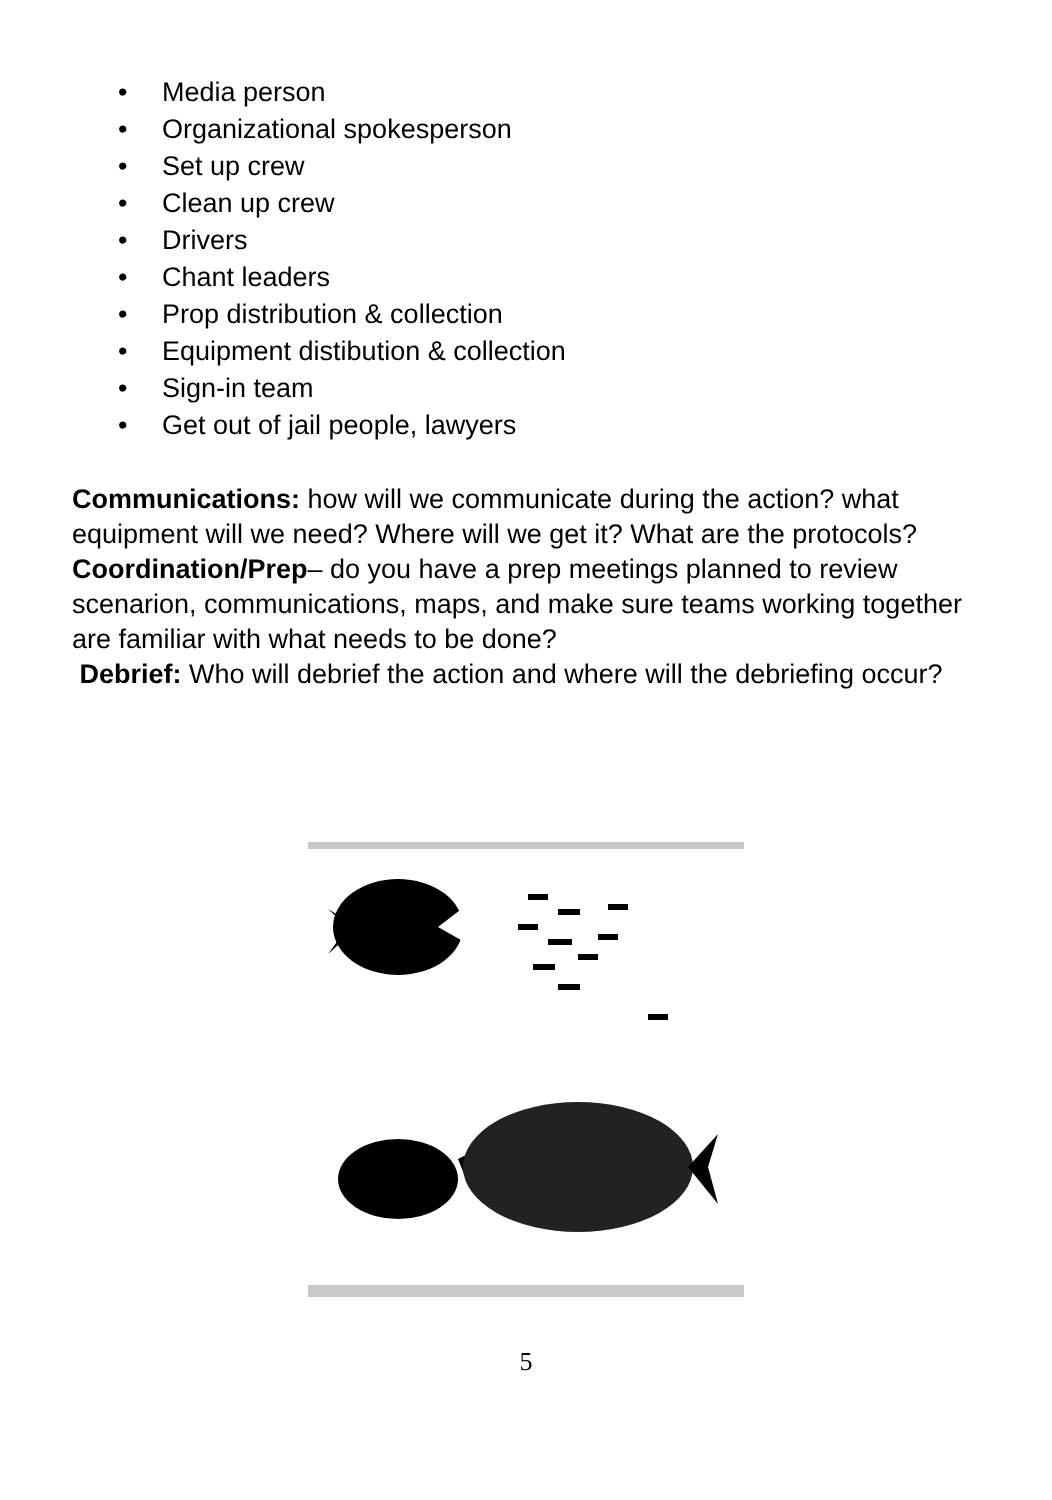• Media person
• Organizational spokesperson
• Set up crew
• Clean up crew
• Drivers
• Chant leaders
• Prop distribution & collection
• Equipment distibution & collection
• Sign-in team
• Get out of jail people, lawyers
Communications: how will we communicate during the action? what equipment will we need? Where will we get it? What are the protocols?
Coordination/Prep– do you have a prep meetings planned to review scenarion, communications, maps, and make sure teams working together are familiar with what needs to be done?
Debrief: Who will debrief the action and where will the debriefing occur?
5